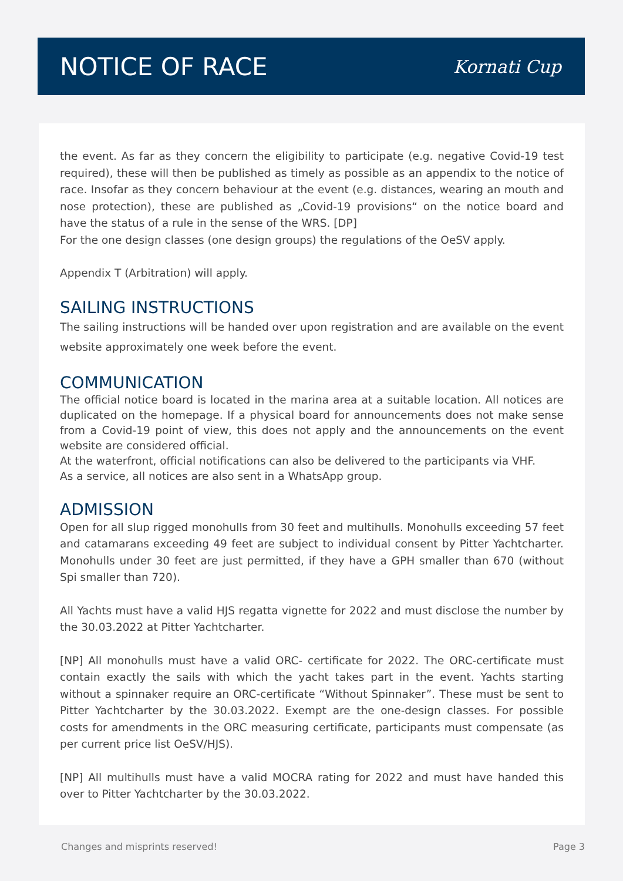NOTICE OF RACE
Kornati Cup
the event. As far as they concern the eligibility to participate (e.g. negative Covid-19 test required), these will then be published as timely as possible as an appendix to the notice of race. Insofar as they concern behaviour at the event (e.g. distances, wearing an mouth and nose protection), these are published as „Covid-19 provisions“ on the notice board and have the status of a rule in the sense of the WRS. [DP]
For the one design classes (one design groups) the regulations of the OeSV apply.
Appendix T (Arbitration) will apply.
SAILING INSTRUCTIONS
The sailing instructions will be handed over upon registration and are available on the event website approximately one week before the event.
COMMUNICATION
The official notice board is located in the marina area at a suitable location. All notices are duplicated on the homepage. If a physical board for announcements does not make sense from a Covid-19 point of view, this does not apply and the announcements on the event website are considered official.
At the waterfront, official notifications can also be delivered to the participants via VHF.
As a service, all notices are also sent in a WhatsApp group.
ADMISSION
Open for all slup rigged monohulls from 30 feet and multihulls. Monohulls exceeding 57 feet and catamarans exceeding 49 feet are subject to individual consent by Pitter Yachtcharter. Monohulls under 30 feet are just permitted, if they have a GPH smaller than 670 (without Spi smaller than 720).
All Yachts must have a valid HJS regatta vignette for 2022 and must disclose the number by the 30.03.2022 at Pitter Yachtcharter.
[NP] All monohulls must have a valid ORC- certificate for 2022. The ORC-certificate must contain exactly the sails with which the yacht takes part in the event. Yachts starting without a spinnaker require an ORC-certificate “Without Spinnaker”. These must be sent to Pitter Yachtcharter by the 30.03.2022. Exempt are the one-design classes. For possible costs for amendments in the ORC measuring certificate, participants must compensate (as per current price list OeSV/HJS).
[NP] All multihulls must have a valid MOCRA rating for 2022 and must have handed this over to Pitter Yachtcharter by the 30.03.2022.
Changes and misprints reserved! Page 3